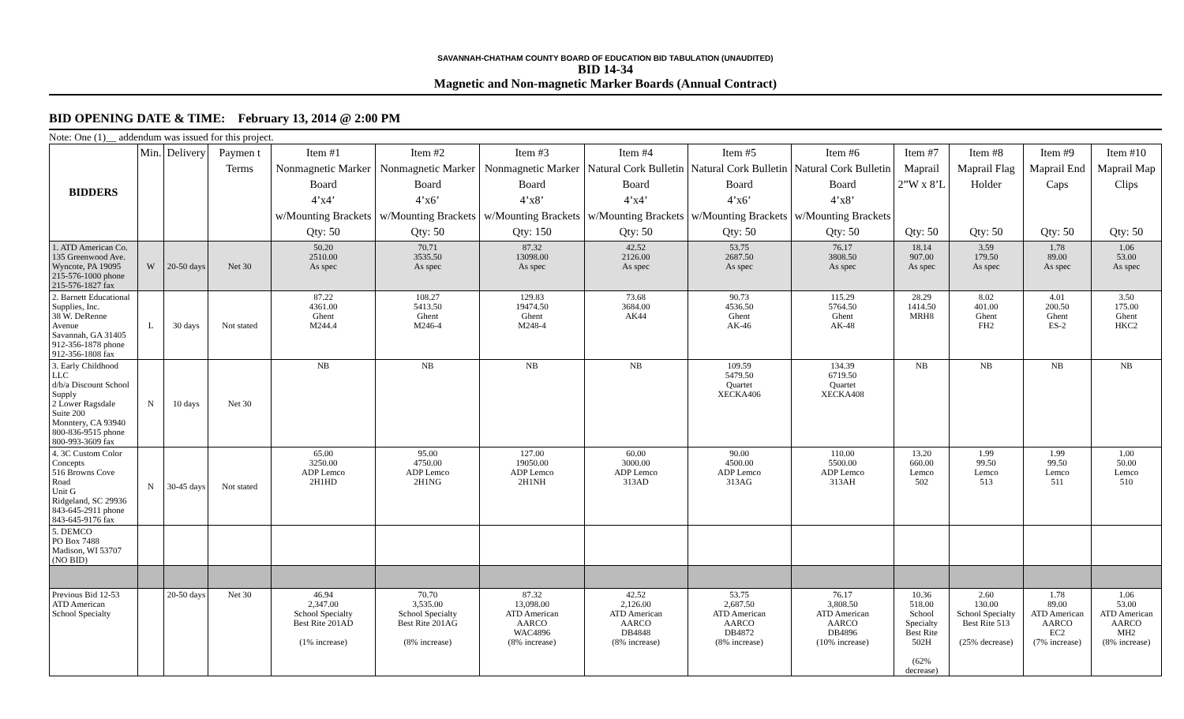SAVANNAH-CHATHAM COUNTY BOARD OF EDUCATION BID TABULATION (UNAUDITED)
BID 14-34
Magnetic and Non-magnetic Marker Boards (Annual Contract)
BID OPENING DATE & TIME: February 13, 2014 @ 2:00 PM
Note: One (1)__ addendum was issued for this project.
| BIDDERS | Min. | Delivery | Paymen t Terms | Item #1 Nonmagnetic Marker Board 4’x4’ w/Mounting Brackets Qty: 50 | Item #2 Nonmagnetic Marker Board 4’x6’ w/Mounting Brackets Qty: 50 | Item #3 Nonmagnetic Marker Board 4’x8’ w/Mounting Brackets Qty: 150 | Item #4 Natural Cork Bulletin Board 4’x4’ w/Mounting Brackets Qty: 50 | Item #5 Natural Cork Bulletin Board 4’x6’ w/Mounting Brackets Qty: 50 | Item #6 Natural Cork Bulletin Board 4’x8’ w/Mounting Brackets Qty: 50 | Item #7 Maprail 2”W x 8’L Qty: 50 | Item #8 Maprail Flag Holder Qty: 50 | Item #9 Maprail End Caps Qty: 50 | Item #10 Maprail Map Clips Qty: 50 |
| --- | --- | --- | --- | --- | --- | --- | --- | --- | --- | --- | --- | --- | --- |
| 1. ATD American Co. 135 Greenwood Ave. Wyncote, PA 19095 215-576-1000 phone 215-576-1827 fax | W | 20-50 days | Net 30 | 50.20 2510.00 As spec | 70.71 3535.50 As spec | 87.32 13098.00 As spec | 42.52 2126.00 As spec | 53.75 2687.50 As spec | 76.17 3808.50 As spec | 18.14 907.00 As spec | 3.59 179.50 As spec | 1.78 89.00 As spec | 1.06 53.00 As spec |
| 2. Barnett Educational Supplies, Inc. 38 W. DeRenne Avenue Savannah, GA 31405 912-356-1878 phone 912-356-1808 fax | L | 30 days | Not stated | 87.22 4361.00 Ghent M244.4 | 108.27 5413.50 Ghent M246-4 | 129.83 19474.50 Ghent M248-4 | 73.68 3684.00 AK44 | 90.73 4536.50 Ghent AK-46 | 115.29 5764.50 Ghent AK-48 | 28.29 1414.50 MRH8 | 8.02 401.00 Ghent FH2 | 4.01 200.50 Ghent ES-2 | 3.50 175.00 Ghent HKC2 |
| 3. Early Childhood LLC d/b/a Discount School Supply 2 Lower Ragsdale Suite 200 Monntery, CA 93940 800-836-9515 phone 800-993-3609 fax | N | 10 days | Net 30 | NB | NB | NB | NB | 109.59 5479.50 Quartet XECKA406 | 134.39 6719.50 Quartet XECKA408 | NB | NB | NB | NB |
| 4. 3C Custom Color Concepts 516 Browns Cove Road Unit G Ridgeland, SC 29936 843-645-2911 phone 843-645-9176 fax | N | 30-45 days | Not stated | 65.00 3250.00 ADP Lemco 2H1HD | 95.00 4750.00 ADP Lemco 2H1NG | 127.00 19050.00 ADP Lemco 2H1NH | 60.00 3000.00 ADP Lemco 313AD | 90.00 4500.00 ADP Lemco 313AG | 110.00 5500.00 ADP Lemco 313AH | 13.20 660.00 Lemco 502 | 1.99 99.50 Lemco 513 | 1.99 99.50 Lemco 511 | 1.00 50.00 Lemco 510 |
| 5. DEMCO PO Box 7488 Madison, WI 53707 (NO BID) | | | | | | | | | | | | | |
| Previous Bid 12-53 ATD American School Specialty | | 20-50 days | Net 30 | 46.94 2,347.00 School Specialty Best Rite 201AD (1% increase) | 70.70 3,535.00 School Specialty Best Rite 201AG (8% increase) | 87.32 13,098.00 ATD American AARCO WAC4896 (8% increase) | 42.52 2,126.00 ATD American AARCO DB4848 (8% increase) | 53.75 2,687.50 ATD American AARCO DB4872 (8% increase) | 76.17 3,808.50 ATD American AARCO DB4896 (10% increase) | 10.36 518.00 School Specialty Best Rite 502H (62% decrease) | 2.60 130.00 School Specialty Best Rite 513 (25% decrease) | 1.78 89.00 ATD American AARCO EC2 (7% increase) | 1.06 53.00 ATD American AARCO MH2 (8% increase) |